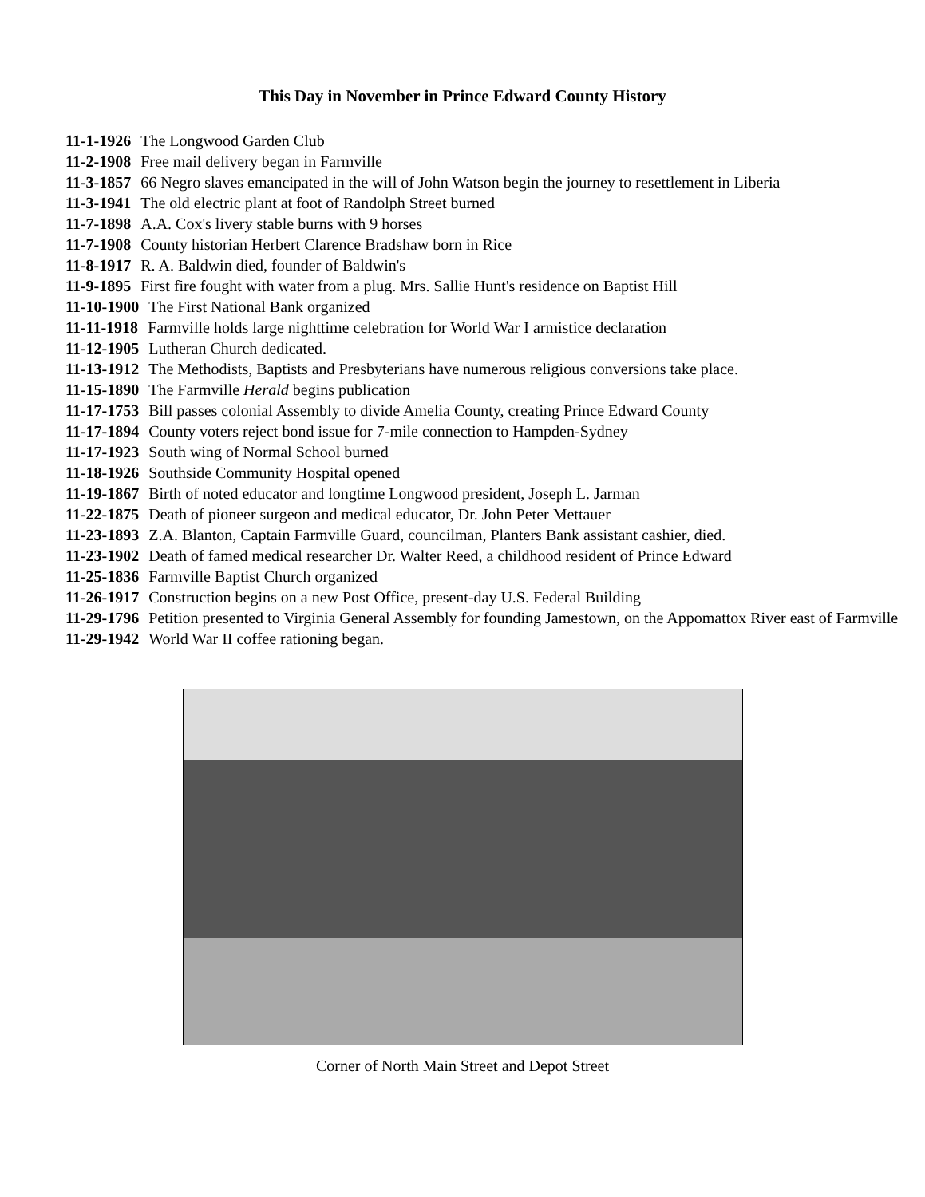This Day in November in Prince Edward County History
11-1-1926 The Longwood Garden Club
11-2-1908 Free mail delivery began in Farmville
11-3-1857 66 Negro slaves emancipated in the will of John Watson begin the journey to resettlement in Liberia
11-3-1941 The old electric plant at foot of Randolph Street burned
11-7-1898 A.A. Cox's livery stable burns with 9 horses
11-7-1908 County historian Herbert Clarence Bradshaw born in Rice
11-8-1917 R. A. Baldwin died, founder of Baldwin's
11-9-1895 First fire fought with water from a plug. Mrs. Sallie Hunt's residence on Baptist Hill
11-10-1900 The First National Bank organized
11-11-1918 Farmville holds large nighttime celebration for World War I armistice declaration
11-12-1905 Lutheran Church dedicated.
11-13-1912 The Methodists, Baptists and Presbyterians have numerous religious conversions take place.
11-15-1890 The Farmville Herald begins publication
11-17-1753 Bill passes colonial Assembly to divide Amelia County, creating Prince Edward County
11-17-1894 County voters reject bond issue for 7-mile connection to Hampden-Sydney
11-17-1923 South wing of Normal School burned
11-18-1926 Southside Community Hospital opened
11-19-1867 Birth of noted educator and longtime Longwood president, Joseph L. Jarman
11-22-1875 Death of pioneer surgeon and medical educator, Dr. John Peter Mettauer
11-23-1893 Z.A. Blanton, Captain Farmville Guard, councilman, Planters Bank assistant cashier, died.
11-23-1902 Death of famed medical researcher Dr. Walter Reed, a childhood resident of Prince Edward
11-25-1836 Farmville Baptist Church organized
11-26-1917 Construction begins on a new Post Office, present-day U.S. Federal Building
11-29-1796 Petition presented to Virginia General Assembly for founding Jamestown, on the Appomattox River east of Farmville
11-29-1942 World War II coffee rationing began.
Corner of North Main Street and Depot Street